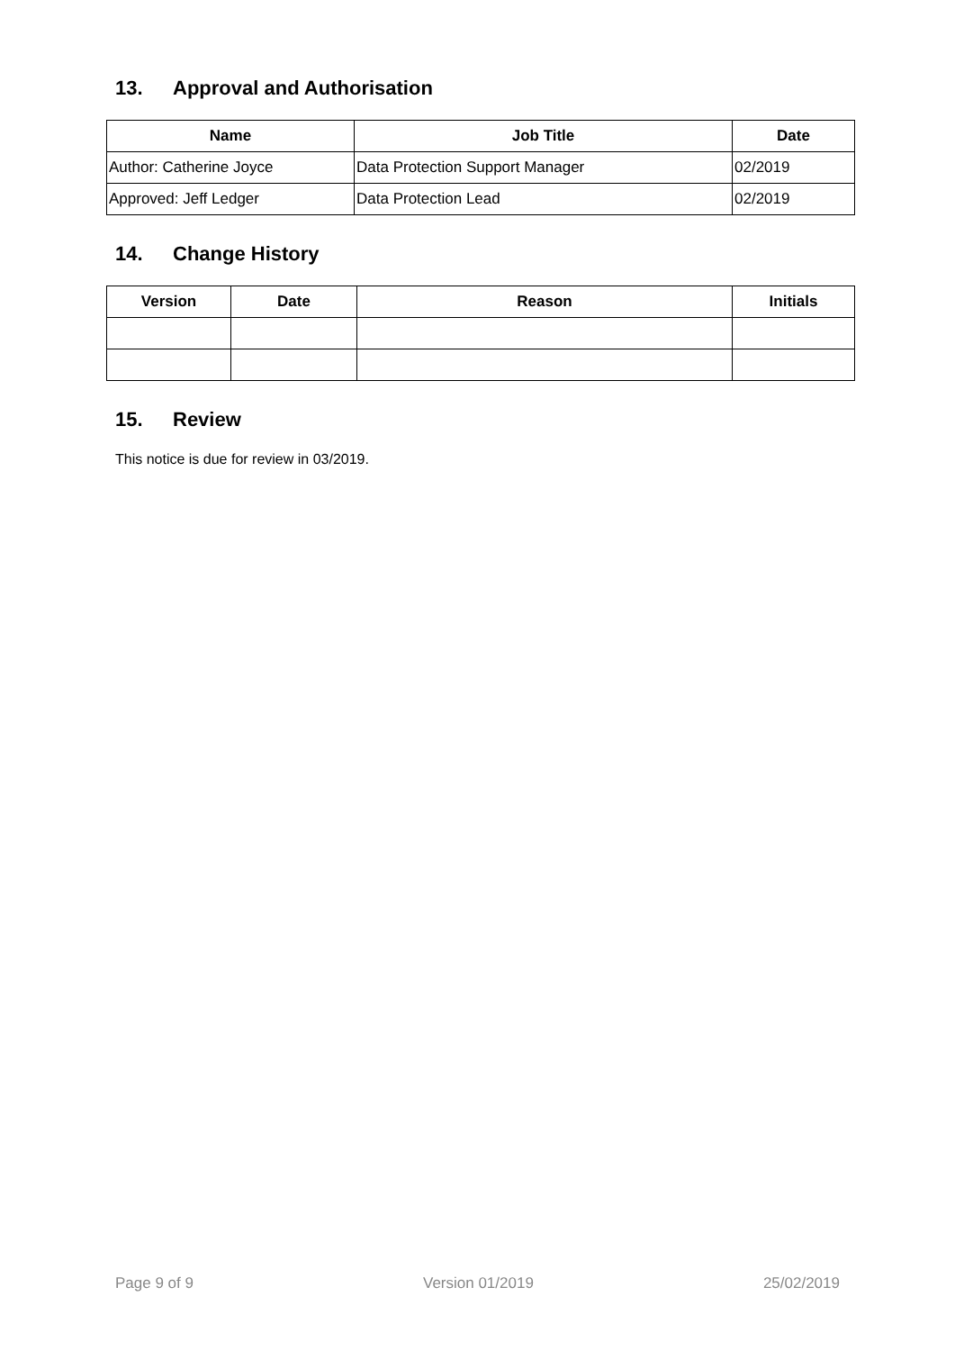13. Approval and Authorisation
| Name | Job Title | Date |
| --- | --- | --- |
| Author: Catherine Joyce | Data Protection Support Manager | 02/2019 |
| Approved: Jeff Ledger | Data Protection Lead | 02/2019 |
14. Change History
| Version | Date | Reason | Initials |
| --- | --- | --- | --- |
15. Review
This notice is due for review in 03/2019.
Page 9 of 9 Version 01/2019 25/02/2019